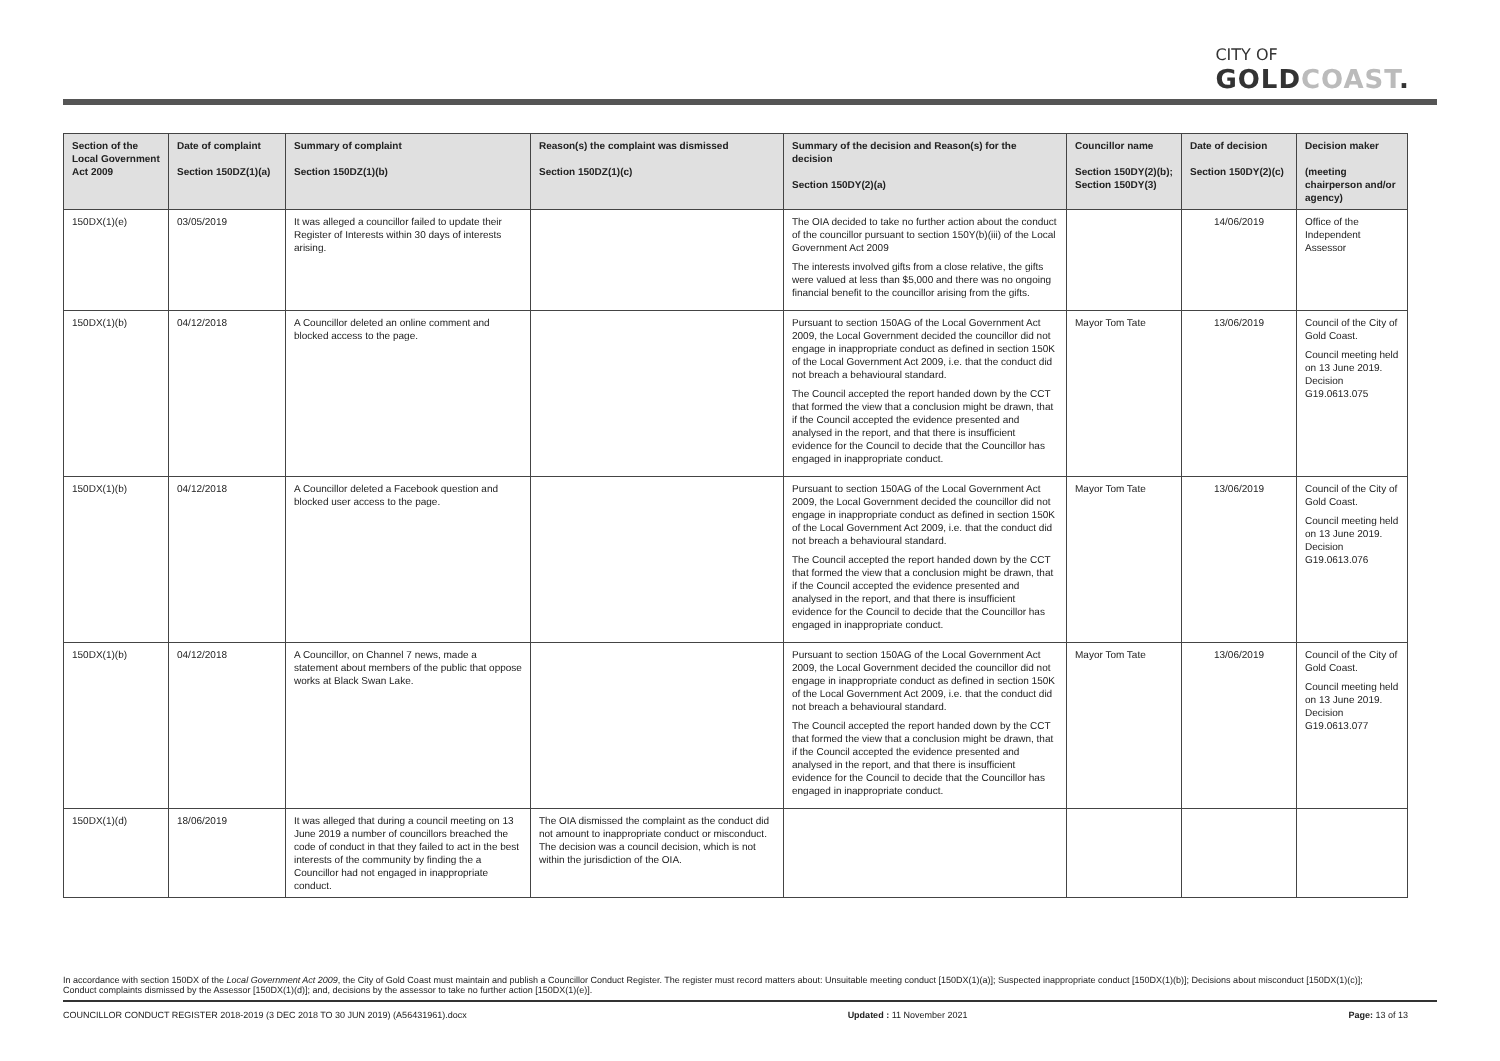CITY OF
GOLDCOAST.
| Section of the Local Government Act 2009 | Date of complaint Section 150DZ(1)(a) | Summary of complaint Section 150DZ(1)(b) | Reason(s) the complaint was dismissed Section 150DZ(1)(c) | Summary of the decision and Reason(s) for the decision Section 150DY(2)(a) | Councillor name Section 150DY(2)(b); Section 150DY(3) | Date of decision Section 150DY(2)(c) | Decision maker (meeting chairperson and/or agency) |
| --- | --- | --- | --- | --- | --- | --- | --- |
| 150DX(1)(e) | 03/05/2019 | It was alleged a councillor failed to update their Register of Interests within 30 days of interests arising. | | The OIA decided to take no further action about the conduct of the councillor pursuant to section 150Y(b)(iii) of the Local Government Act 2009 The interests involved gifts from a close relative, the gifts were valued at less than $5,000 and there was no ongoing financial benefit to the councillor arising from the gifts. | | 14/06/2019 | Office of the Independent Assessor |
| 150DX(1)(b) | 04/12/2018 | A Councillor deleted an online comment and blocked access to the page. | | Pursuant to section 150AG of the Local Government Act 2009, the Local Government decided the councillor did not engage in inappropriate conduct as defined in section 150K of the Local Government Act 2009, i.e. that the conduct did not breach a behavioural standard. The Council accepted the report handed down by the CCT that formed the view that a conclusion might be drawn, that if the Council accepted the evidence presented and analysed in the report, and that there is insufficient evidence for the Council to decide that the Councillor has engaged in inappropriate conduct. | Mayor Tom Tate | 13/06/2019 | Council of the City of Gold Coast. Council meeting held on 13 June 2019. Decision G19.0613.075 |
| 150DX(1)(b) | 04/12/2018 | A Councillor deleted a Facebook question and blocked user access to the page. | | Pursuant to section 150AG of the Local Government Act 2009, the Local Government decided the councillor did not engage in inappropriate conduct as defined in section 150K of the Local Government Act 2009, i.e. that the conduct did not breach a behavioural standard. The Council accepted the report handed down by the CCT that formed the view that a conclusion might be drawn, that if the Council accepted the evidence presented and analysed in the report, and that there is insufficient evidence for the Council to decide that the Councillor has engaged in inappropriate conduct. | Mayor Tom Tate | 13/06/2019 | Council of the City of Gold Coast. Council meeting held on 13 June 2019. Decision G19.0613.076 |
| 150DX(1)(b) | 04/12/2018 | A Councillor, on Channel 7 news, made a statement about members of the public that oppose works at Black Swan Lake. | | Pursuant to section 150AG of the Local Government Act 2009, the Local Government decided the councillor did not engage in inappropriate conduct as defined in section 150K of the Local Government Act 2009, i.e. that the conduct did not breach a behavioural standard. The Council accepted the report handed down by the CCT that formed the view that a conclusion might be drawn, that if the Council accepted the evidence presented and analysed in the report, and that there is insufficient evidence for the Council to decide that the Councillor has engaged in inappropriate conduct. | Mayor Tom Tate | 13/06/2019 | Council of the City of Gold Coast. Council meeting held on 13 June 2019. Decision G19.0613.077 |
| 150DX(1)(d) | 18/06/2019 | It was alleged that during a council meeting on 13 June 2019 a number of councillors breached the code of conduct in that they failed to act in the best interests of the community by finding the a Councillor had not engaged in inappropriate conduct. | The OIA dismissed the complaint as the conduct did not amount to inappropriate conduct or misconduct. The decision was a council decision, which is not within the jurisdiction of the OIA. | | | | |
In accordance with section 150DX of the Local Government Act 2009, the City of Gold Coast must maintain and publish a Councillor Conduct Register. The register must record matters about: Unsuitable meeting conduct [150DX(1)(a)]; Suspected inappropriate conduct [150DX(1)(b)]; Decisions about misconduct [150DX(1)(c)]; Conduct complaints dismissed by the Assessor [150DX(1)(d)]; and, decisions by the assessor to take no further action [150DX(1)(e)].
COUNCILLOR CONDUCT REGISTER 2018-2019 (3 DEC 2018 TO 30 JUN 2019) (A56431961).docx Updated : 11 November 2021 Page: 13 of 13